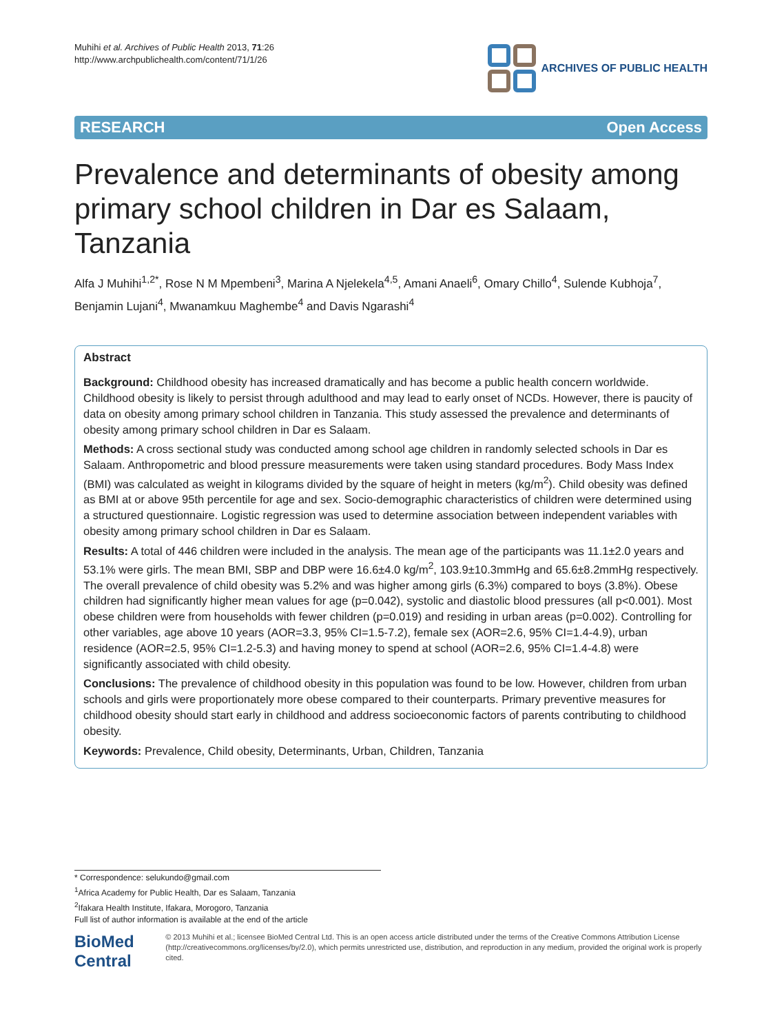Muhihi et al. Archives of Public Health 2013, 71:26
http://www.archpublichealth.com/content/71/1/26
ARCHIVES OF PUBLIC HEALTH
RESEARCH Open Access
Prevalence and determinants of obesity among primary school children in Dar es Salaam, Tanzania
Alfa J Muhihi<sup>1,2*</sup>, Rose N M Mpembeni<sup>3</sup>, Marina A Njelekela<sup>4,5</sup>, Amani Anaeli<sup>6</sup>, Omary Chillo<sup>4</sup>, Sulende Kubhoja<sup>7</sup>, Benjamin Lujani<sup>4</sup>, Mwanamkuu Maghembe<sup>4</sup> and Davis Ngarashi<sup>4</sup>
Abstract
Background: Childhood obesity has increased dramatically and has become a public health concern worldwide. Childhood obesity is likely to persist through adulthood and may lead to early onset of NCDs. However, there is paucity of data on obesity among primary school children in Tanzania. This study assessed the prevalence and determinants of obesity among primary school children in Dar es Salaam.
Methods: A cross sectional study was conducted among school age children in randomly selected schools in Dar es Salaam. Anthropometric and blood pressure measurements were taken using standard procedures. Body Mass Index (BMI) was calculated as weight in kilograms divided by the square of height in meters (kg/m<sup>2</sup>). Child obesity was defined as BMI at or above 95th percentile for age and sex. Socio-demographic characteristics of children were determined using a structured questionnaire. Logistic regression was used to determine association between independent variables with obesity among primary school children in Dar es Salaam.
Results: A total of 446 children were included in the analysis. The mean age of the participants was 11.1±2.0 years and 53.1% were girls. The mean BMI, SBP and DBP were 16.6±4.0 kg/m<sup>2</sup>, 103.9±10.3mmHg and 65.6±8.2mmHg respectively. The overall prevalence of child obesity was 5.2% and was higher among girls (6.3%) compared to boys (3.8%). Obese children had significantly higher mean values for age (p=0.042), systolic and diastolic blood pressures (all p<0.001). Most obese children were from households with fewer children (p=0.019) and residing in urban areas (p=0.002). Controlling for other variables, age above 10 years (AOR=3.3, 95% CI=1.5-7.2), female sex (AOR=2.6, 95% CI=1.4-4.9), urban residence (AOR=2.5, 95% CI=1.2-5.3) and having money to spend at school (AOR=2.6, 95% CI=1.4-4.8) were significantly associated with child obesity.
Conclusions: The prevalence of childhood obesity in this population was found to be low. However, children from urban schools and girls were proportionately more obese compared to their counterparts. Primary preventive measures for childhood obesity should start early in childhood and address socioeconomic factors of parents contributing to childhood obesity.
Keywords: Prevalence, Child obesity, Determinants, Urban, Children, Tanzania
* Correspondence: selukundo@gmail.com
<sup>1</sup> Africa Academy for Public Health, Dar es Salaam, Tanzania
<sup>2</sup> Ifakara Health Institute, Ifakara, Morogoro, Tanzania
Full list of author information is available at the end of the article
BioMed Central
© 2013 Muhihi et al.; licensee BioMed Central Ltd. This is an open access article distributed under the terms of the Creative Commons Attribution License (http://creativecommons.org/licenses/by/2.0), which permits unrestricted use, distribution, and reproduction in any medium, provided the original work is properly cited.